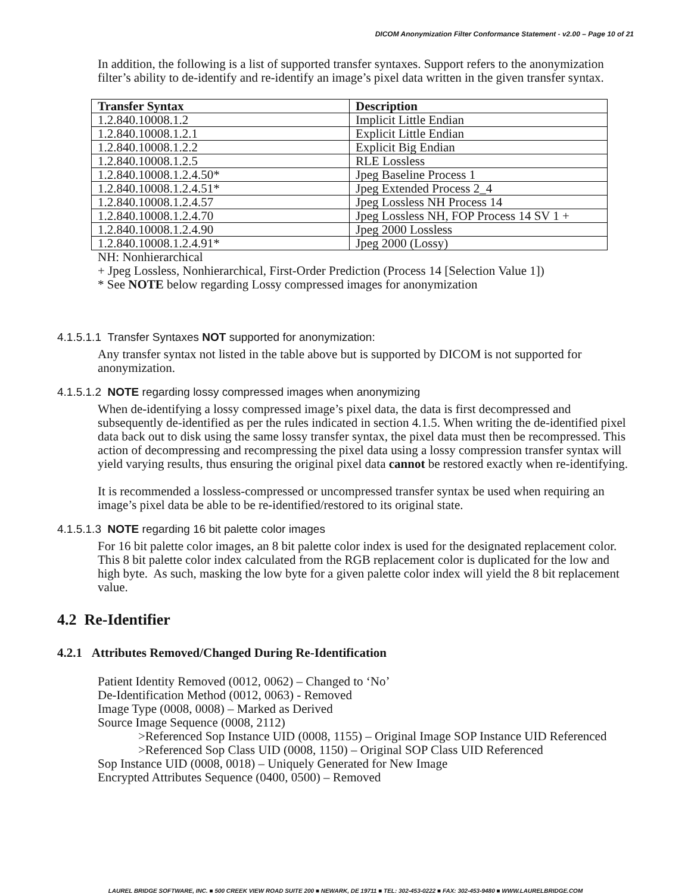DICOM Anonymization Filter Conformance Statement - v2.00 – Page 10 of 21
In addition, the following is a list of supported transfer syntaxes. Support refers to the anonymization filter’s ability to de-identify and re-identify an image’s pixel data written in the given transfer syntax.
| Transfer Syntax | Description |
| --- | --- |
| 1.2.840.10008.1.2 | Implicit Little Endian |
| 1.2.840.10008.1.2.1 | Explicit Little Endian |
| 1.2.840.10008.1.2.2 | Explicit Big Endian |
| 1.2.840.10008.1.2.5 | RLE Lossless |
| 1.2.840.10008.1.2.4.50* | Jpeg Baseline Process 1 |
| 1.2.840.10008.1.2.4.51* | Jpeg Extended Process 2_4 |
| 1.2.840.10008.1.2.4.57 | Jpeg Lossless NH Process 14 |
| 1.2.840.10008.1.2.4.70 | Jpeg Lossless NH, FOP Process 14 SV 1 + |
| 1.2.840.10008.1.2.4.90 | Jpeg 2000 Lossless |
| 1.2.840.10008.1.2.4.91* | Jpeg 2000 (Lossy) |
NH: Nonhierarchical
+ Jpeg Lossless, Nonhierarchical, First-Order Prediction (Process 14 [Selection Value 1])
* See NOTE below regarding Lossy compressed images for anonymization
4.1.5.1.1 Transfer Syntaxes NOT supported for anonymization:
Any transfer syntax not listed in the table above but is supported by DICOM is not supported for anonymization.
4.1.5.1.2 NOTE regarding lossy compressed images when anonymizing
When de-identifying a lossy compressed image’s pixel data, the data is first decompressed and subsequently de-identified as per the rules indicated in section 4.1.5. When writing the de-identified pixel data back out to disk using the same lossy transfer syntax, the pixel data must then be recompressed. This action of decompressing and recompressing the pixel data using a lossy compression transfer syntax will yield varying results, thus ensuring the original pixel data cannot be restored exactly when re-identifying.
It is recommended a lossless-compressed or uncompressed transfer syntax be used when requiring an image’s pixel data be able to be re-identified/restored to its original state.
4.1.5.1.3 NOTE regarding 16 bit palette color images
For 16 bit palette color images, an 8 bit palette color index is used for the designated replacement color. This 8 bit palette color index calculated from the RGB replacement color is duplicated for the low and high byte. As such, masking the low byte for a given palette color index will yield the 8 bit replacement value.
4.2 Re-Identifier
4.2.1 Attributes Removed/Changed During Re-Identification
Patient Identity Removed (0012, 0062) – Changed to ‘No’
De-Identification Method (0012, 0063) - Removed
Image Type (0008, 0008) – Marked as Derived
Source Image Sequence (0008, 2112)
>Referenced Sop Instance UID (0008, 1155) – Original Image SOP Instance UID Referenced
>Referenced Sop Class UID (0008, 1150) – Original SOP Class UID Referenced
Sop Instance UID (0008, 0018) – Uniquely Generated for New Image
Encrypted Attributes Sequence (0400, 0500) – Removed
LAUREL BRIDGE SOFTWARE, INC. ■ 500 CREEK VIEW ROAD SUITE 200 ■ NEWARK, DE 19711 ■ TEL: 302-453-0222 ■ FAX: 302-453-9480 ■ WWW.LAURELBRIDGE.COM